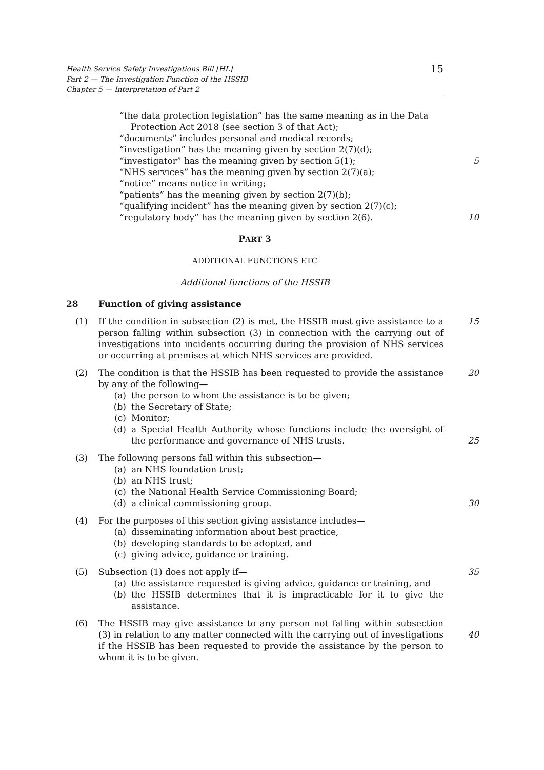Health Service Safety Investigations Bill [HL]
Part 2 — The Investigation Function of the HSSIB
Chapter 5 — Interpretation of Part 2
15
“the data protection legislation” has the same meaning as in the Data Protection Act 2018 (see section 3 of that Act);
“documents” includes personal and medical records;
“investigation” has the meaning given by section 2(7)(d);
“investigator” has the meaning given by section 5(1); 5
“NHS services” has the meaning given by section 2(7)(a);
“notice” means notice in writing;
“patients” has the meaning given by section 2(7)(b);
“qualifying incident” has the meaning given by section 2(7)(c);
“regulatory body” has the meaning given by section 2(6). 10
PART 3
ADDITIONAL FUNCTIONS ETC
Additional functions of the HSSIB
28 Function of giving assistance
(1) If the condition in subsection (2) is met, the HSSIB must give assistance to a person falling within subsection (3) in connection with the carrying out of investigations into incidents occurring during the provision of NHS services or occurring at premises at which NHS services are provided.
15
(2) The condition is that the HSSIB has been requested to provide the assistance by any of the following—
(a) the person to whom the assistance is to be given;
(b) the Secretary of State;
(c) Monitor;
(d) a Special Health Authority whose functions include the oversight of the performance and governance of NHS trusts.
20
25
(3) The following persons fall within this subsection—
(a) an NHS foundation trust;
(b) an NHS trust;
(c) the National Health Service Commissioning Board;
(d) a clinical commissioning group.
30
(4) For the purposes of this section giving assistance includes—
(a) disseminating information about best practice,
(b) developing standards to be adopted, and
(c) giving advice, guidance or training.
(5) Subsection (1) does not apply if—
(a) the assistance requested is giving advice, guidance or training, and
(b) the HSSIB determines that it is impracticable for it to give the assistance.
35
(6) The HSSIB may give assistance to any person not falling within subsection (3) in relation to any matter connected with the carrying out of investigations if the HSSIB has been requested to provide the assistance by the person to whom it is to be given.
40